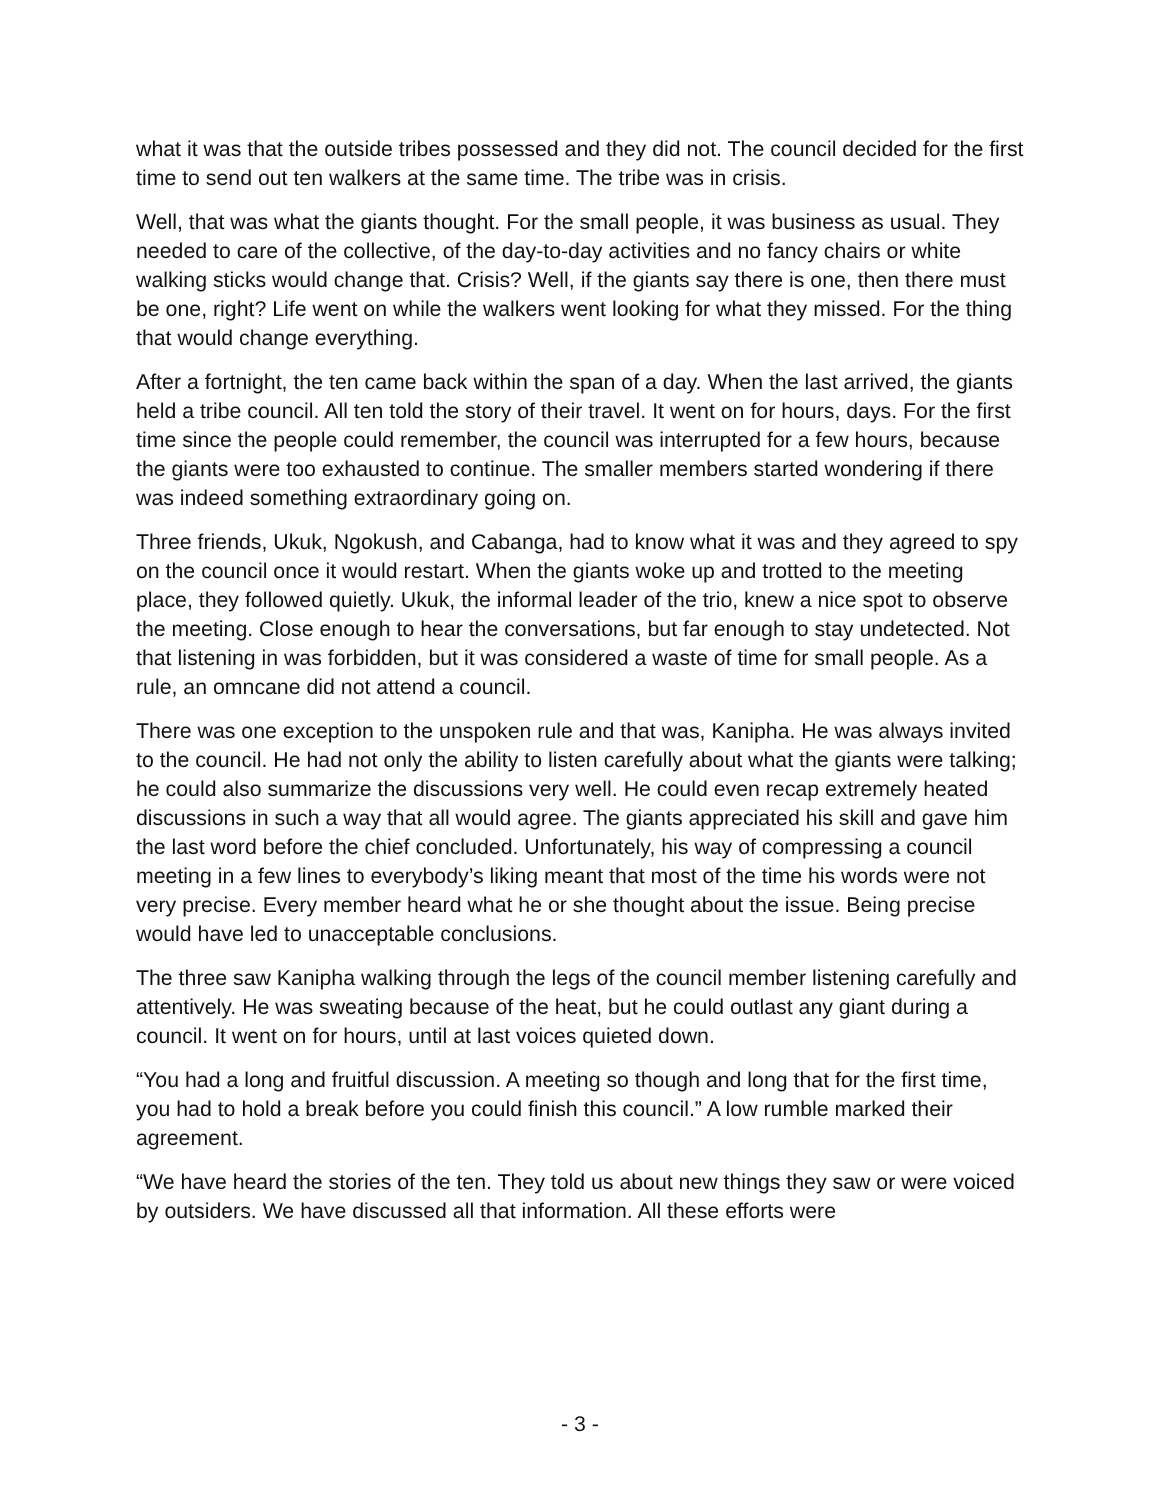what it was that the outside tribes possessed and they did not. The council decided for the first time to send out ten walkers at the same time. The tribe was in crisis.
Well, that was what the giants thought. For the small people, it was business as usual. They needed to care of the collective, of the day-to-day activities and no fancy chairs or white walking sticks would change that. Crisis? Well, if the giants say there is one, then there must be one, right? Life went on while the walkers went looking for what they missed. For the thing that would change everything.
After a fortnight, the ten came back within the span of a day. When the last arrived, the giants held a tribe council. All ten told the story of their travel. It went on for hours, days. For the first time since the people could remember, the council was interrupted for a few hours, because the giants were too exhausted to continue. The smaller members started wondering if there was indeed something extraordinary going on.
Three friends, Ukuk, Ngokush, and Cabanga, had to know what it was and they agreed to spy on the council once it would restart. When the giants woke up and trotted to the meeting place, they followed quietly. Ukuk, the informal leader of the trio, knew a nice spot to observe the meeting. Close enough to hear the conversations, but far enough to stay undetected. Not that listening in was forbidden, but it was considered a waste of time for small people. As a rule, an omncane did not attend a council.
There was one exception to the unspoken rule and that was, Kanipha. He was always invited to the council. He had not only the ability to listen carefully about what the giants were talking; he could also summarize the discussions very well. He could even recap extremely heated discussions in such a way that all would agree. The giants appreciated his skill and gave him the last word before the chief concluded. Unfortunately, his way of compressing a council meeting in a few lines to everybody’s liking meant that most of the time his words were not very precise. Every member heard what he or she thought about the issue. Being precise would have led to unacceptable conclusions.
The three saw Kanipha walking through the legs of the council member listening carefully and attentively. He was sweating because of the heat, but he could outlast any giant during a council. It went on for hours, until at last voices quieted down.
“You had a long and fruitful discussion. A meeting so though and long that for the first time, you had to hold a break before you could finish this council.” A low rumble marked their agreement.
“We have heard the stories of the ten. They told us about new things they saw or were voiced by outsiders. We have discussed all that information. All these efforts were
- 3 -